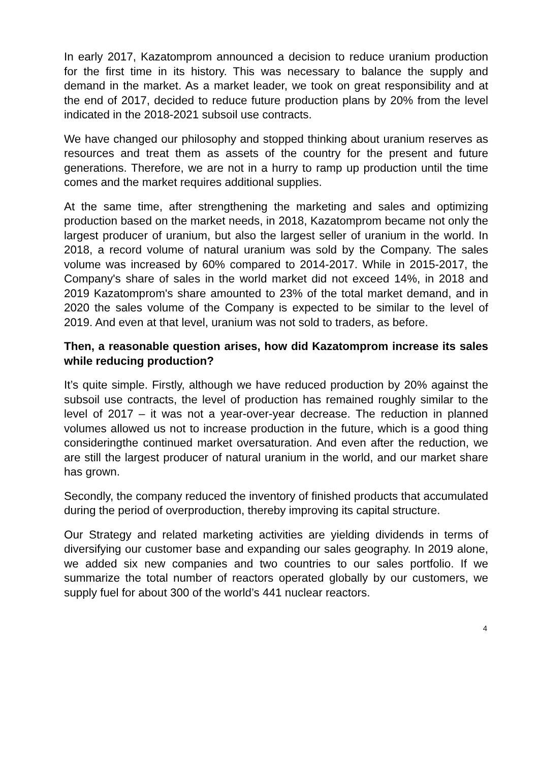In early 2017, Kazatomprom announced a decision to reduce uranium production for the first time in its history. This was necessary to balance the supply and demand in the market. As a market leader, we took on great responsibility and at the end of 2017, decided to reduce future production plans by 20% from the level indicated in the 2018-2021 subsoil use contracts.
We have changed our philosophy and stopped thinking about uranium reserves as resources and treat them as assets of the country for the present and future generations. Therefore, we are not in a hurry to ramp up production until the time comes and the market requires additional supplies.
At the same time, after strengthening the marketing and sales and optimizing production based on the market needs, in 2018, Kazatomprom became not only the largest producer of uranium, but also the largest seller of uranium in the world. In 2018, a record volume of natural uranium was sold by the Company. The sales volume was increased by 60% compared to 2014-2017. While in 2015-2017, the Company's share of sales in the world market did not exceed 14%, in 2018 and 2019 Kazatomprom's share amounted to 23% of the total market demand, and in 2020 the sales volume of the Company is expected to be similar to the level of 2019. And even at that level, uranium was not sold to traders, as before.
Then, a reasonable question arises, how did Kazatomprom increase its sales while reducing production?
It’s quite simple. Firstly, although we have reduced production by 20% against the subsoil use contracts, the level of production has remained roughly similar to the level of 2017 – it was not a year-over-year decrease. The reduction in planned volumes allowed us not to increase production in the future, which is a good thing consideringthe continued market oversaturation. And even after the reduction, we are still the largest producer of natural uranium in the world, and our market share has grown.
Secondly, the company reduced the inventory of finished products that accumulated during the period of overproduction, thereby improving its capital structure.
Our Strategy and related marketing activities are yielding dividends in terms of diversifying our customer base and expanding our sales geography. In 2019 alone, we added six new companies and two countries to our sales portfolio. If we summarize the total number of reactors operated globally by our customers, we supply fuel for about 300 of the world’s 441 nuclear reactors.
4